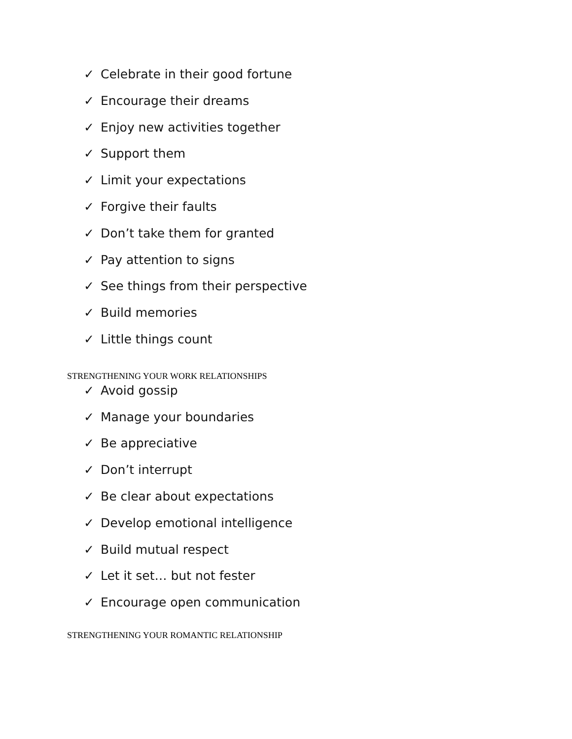✓ Celebrate in their good fortune
✓ Encourage their dreams
✓ Enjoy new activities together
✓ Support them
✓ Limit your expectations
✓ Forgive their faults
✓ Don’t take them for granted
✓ Pay attention to signs
✓ See things from their perspective
✓ Build memories
✓ Little things count
STRENGTHENING YOUR WORK RELATIONSHIPS
✓ Avoid gossip
✓ Manage your boundaries
✓ Be appreciative
✓ Don’t interrupt
✓ Be clear about expectations
✓ Develop emotional intelligence
✓ Build mutual respect
✓ Let it set… but not fester
✓ Encourage open communication
STRENGTHENING YOUR ROMANTIC RELATIONSHIP